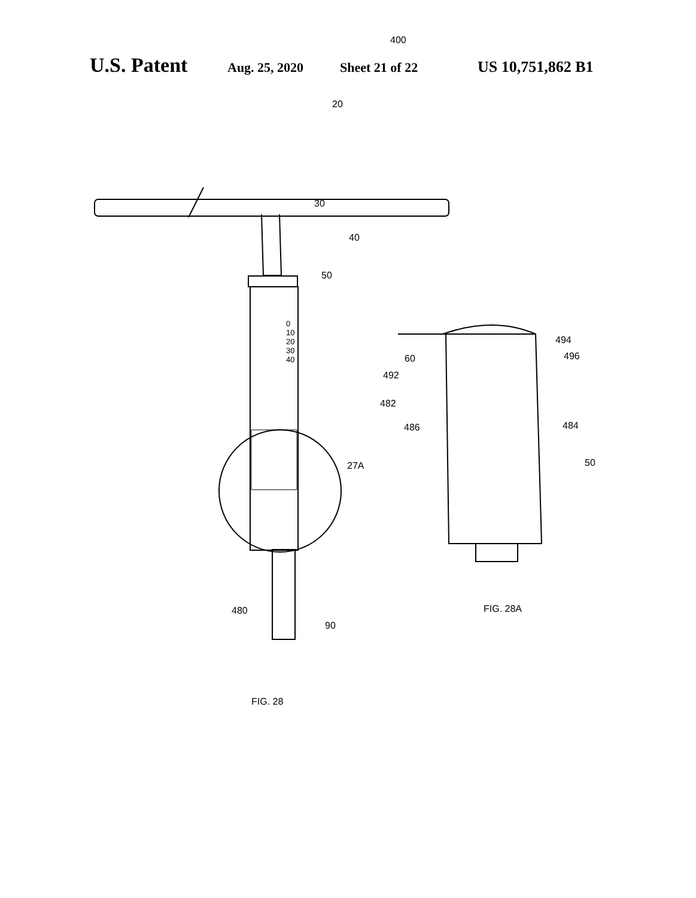U.S. Patent Aug. 25, 2020 Sheet 21 of 22 US 10,751,862 B1
400
20
30
40
50
0
10
20
30
40
27A
480
90
494
496
60
492
482
486 484
50
FIG. 28A
FIG. 28